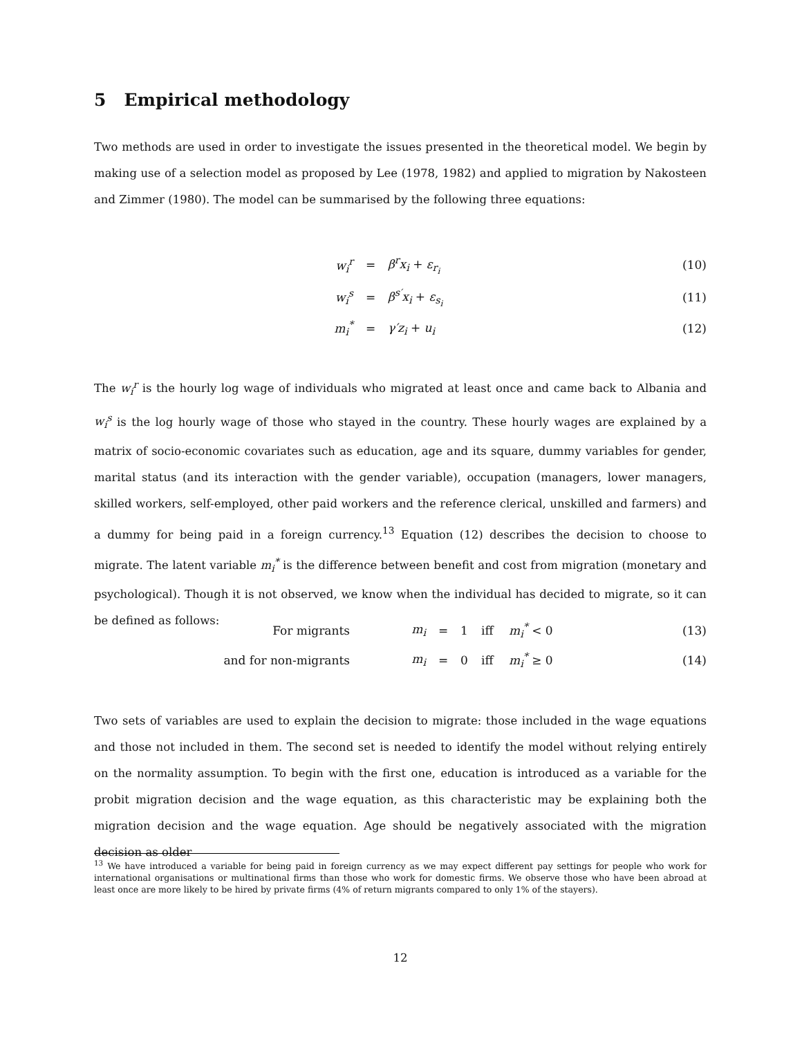5 Empirical methodology
Two methods are used in order to investigate the issues presented in the theoretical model. We begin by making use of a selection model as proposed by Lee (1978, 1982) and applied to migration by Nakosteen and Zimmer (1980). The model can be summarised by the following three equations:
| w<sub>i</sub><sup>r</sup> | = | β<sup>r</sup>x<sub>i</sub> + ε<sub>r<sub>i</sub></sub> | (10) |
| w<sub>i</sub><sup>s</sup> | = | β<sup>s′</sup>x<sub>i</sub> + ε<sub>s<sub>i</sub></sub> | (11) |
| m<sub>i</sub><sup>*</sup> | = | γ′z<sub>i</sub> + u<sub>i</sub> | (12) |
The w<sub>i</sub><sup>r</sup> is the hourly log wage of individuals who migrated at least once and came back to Albania and w<sub>i</sub><sup>s</sup> is the log hourly wage of those who stayed in the country. These hourly wages are explained by a matrix of socio-economic covariates such as education, age and its square, dummy variables for gender, marital status (and its interaction with the gender variable), occupation (managers, lower managers, skilled workers, self-employed, other paid workers and the reference clerical, unskilled and farmers) and a dummy for being paid in a foreign currency.<sup>13</sup> Equation (12) describes the decision to choose to migrate. The latent variable m<sub>i</sub><sup>*</sup> is the difference between benefit and cost from migration (monetary and psychological). Though it is not observed, we know when the individual has decided to migrate, so it can be defined as follows:
| For migrants | m<sub>i</sub> | = | 1 | iff | m<sub>i</sub><sup>*</sup> < 0 | (13) |
| and for non-migrants | m<sub>i</sub> | = | 0 | iff | m<sub>i</sub><sup>*</sup> ≥ 0 | (14) |
Two sets of variables are used to explain the decision to migrate: those included in the wage equations and those not included in them. The second set is needed to identify the model without relying entirely on the normality assumption. To begin with the first one, education is introduced as a variable for the probit migration decision and the wage equation, as this characteristic may be explaining both the migration decision and the wage equation. Age should be negatively associated with the migration decision as older
<sup>13</sup> We have introduced a variable for being paid in foreign currency as we may expect different pay settings for people who work for international organisations or multinational firms than those who work for domestic firms. We observe those who have been abroad at least once are more likely to be hired by private firms (4% of return migrants compared to only 1% of the stayers).
12